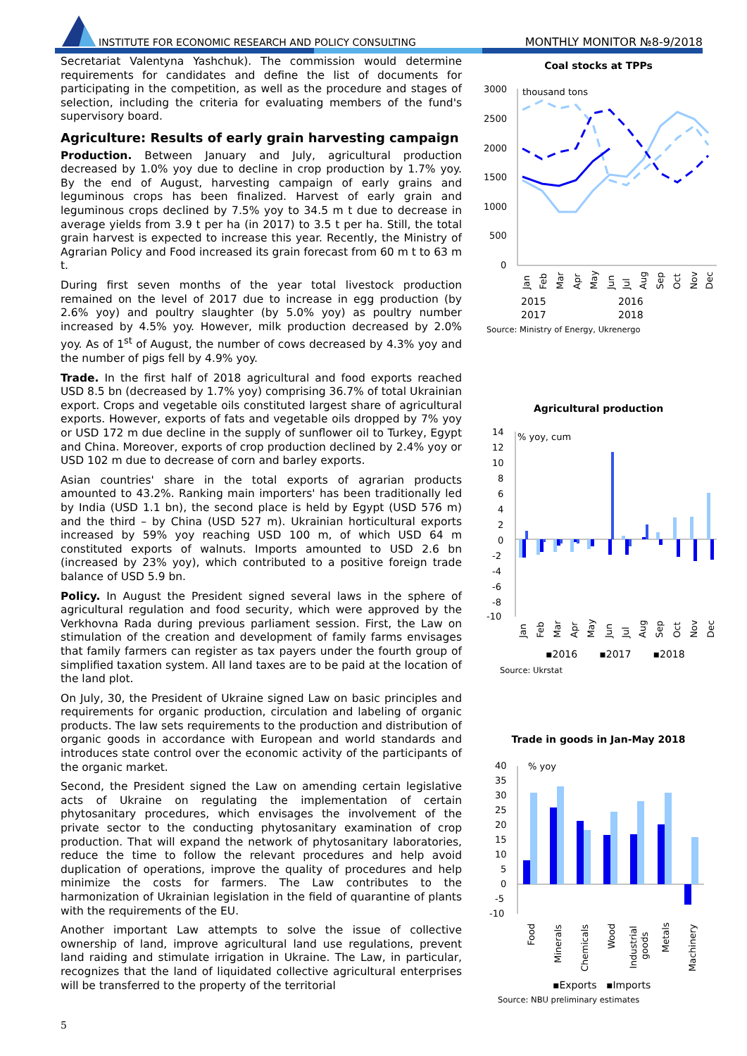INSTITUTE FOR ECONOMIC RESEARCH AND POLICY CONSULTING MONTHLY MONITOR №8-9/2018
Secretariat Valentyna Yashchuk). The commission would determine requirements for candidates and define the list of documents for participating in the competition, as well as the procedure and stages of selection, including the criteria for evaluating members of the fund's supervisory board.
Agriculture: Results of early grain harvesting campaign
Production. Between January and July, agricultural production decreased by 1.0% yoy due to decline in crop production by 1.7% yoy. By the end of August, harvesting campaign of early grains and leguminous crops has been finalized. Harvest of early grain and leguminous crops declined by 7.5% yoy to 34.5 m t due to decrease in average yields from 3.9 t per ha (in 2017) to 3.5 t per ha. Still, the total grain harvest is expected to increase this year. Recently, the Ministry of Agrarian Policy and Food increased its grain forecast from 60 m t to 63 m t.
During first seven months of the year total livestock production remained on the level of 2017 due to increase in egg production (by 2.6% yoy) and poultry slaughter (by 5.0% yoy) as poultry number increased by 4.5% yoy. However, milk production decreased by 2.0% yoy. As of 1<sup>st</sup> of August, the number of cows decreased by 4.3% yoy and the number of pigs fell by 4.9% yoy.
Trade. In the first half of 2018 agricultural and food exports reached USD 8.5 bn (decreased by 1.7% yoy) comprising 36.7% of total Ukrainian export. Crops and vegetable oils constituted largest share of agricultural exports. However, exports of fats and vegetable oils dropped by 7% yoy or USD 172 m due decline in the supply of sunflower oil to Turkey, Egypt and China. Moreover, exports of crop production declined by 2.4% yoy or USD 102 m due to decrease of corn and barley exports.
Asian countries' share in the total exports of agrarian products amounted to 43.2%. Ranking main importers' has been traditionally led by India (USD 1.1 bn), the second place is held by Egypt (USD 576 m) and the third – by China (USD 527 m). Ukrainian horticultural exports increased by 59% yoy reaching USD 100 m, of which USD 64 m constituted exports of walnuts. Imports amounted to USD 2.6 bn (increased by 23% yoy), which contributed to a positive foreign trade balance of USD 5.9 bn.
Policy. In August the President signed several laws in the sphere of agricultural regulation and food security, which were approved by the Verkhovna Rada during previous parliament session. First, the Law on stimulation of the creation and development of family farms envisages that family farmers can register as tax payers under the fourth group of simplified taxation system. All land taxes are to be paid at the location of the land plot.
On July, 30, the President of Ukraine signed Law on basic principles and requirements for organic production, circulation and labeling of organic products. The law sets requirements to the production and distribution of organic goods in accordance with European and world standards and introduces state control over the economic activity of the participants of the organic market.
Second, the President signed the Law on amending certain legislative acts of Ukraine on regulating the implementation of certain phytosanitary procedures, which envisages the involvement of the private sector to the conducting phytosanitary examination of crop production. That will expand the network of phytosanitary laboratories, reduce the time to follow the relevant procedures and help avoid duplication of operations, improve the quality of procedures and help minimize the costs for farmers. The Law contributes to the harmonization of Ukrainian legislation in the field of quarantine of plants with the requirements of the EU.
Another important Law attempts to solve the issue of collective ownership of land, improve agricultural land use regulations, prevent land raiding and stimulate irrigation in Ukraine. The Law, in particular, recognizes that the land of liquidated collective agricultural enterprises will be transferred to the property of the territorial
Coal stocks at TPPs
3000
2500
2000
1500
1000
500
0
thousand tons
Jan
Feb
Mar
Apr
May
Jun
Jul
Aug
Sep
Oct
Nov
Dec
2015 2016
2017 2018
Source: Ministry of Energy, Ukrenergo
Agricultural production
14
12
10
8
6
4
2
0
-2
-4
-6
-8
-10
% yoy, cum
Jan
Feb
Mar
Apr
May
Jun
Jul
Aug
Sep
Oct
Nov
Dec
▪2016 ▪2017 ▪2018
Source: Ukrstat
Trade in goods in Jan-May 2018
40
35
30
25
20
15
10
5
0
-5
-10
% yoy
Food
Minerals
Chemicals
Wood
Industrial
goods
Metals
Machinery
▪Exports ▪Imports
Source: NBU preliminary estimates
5